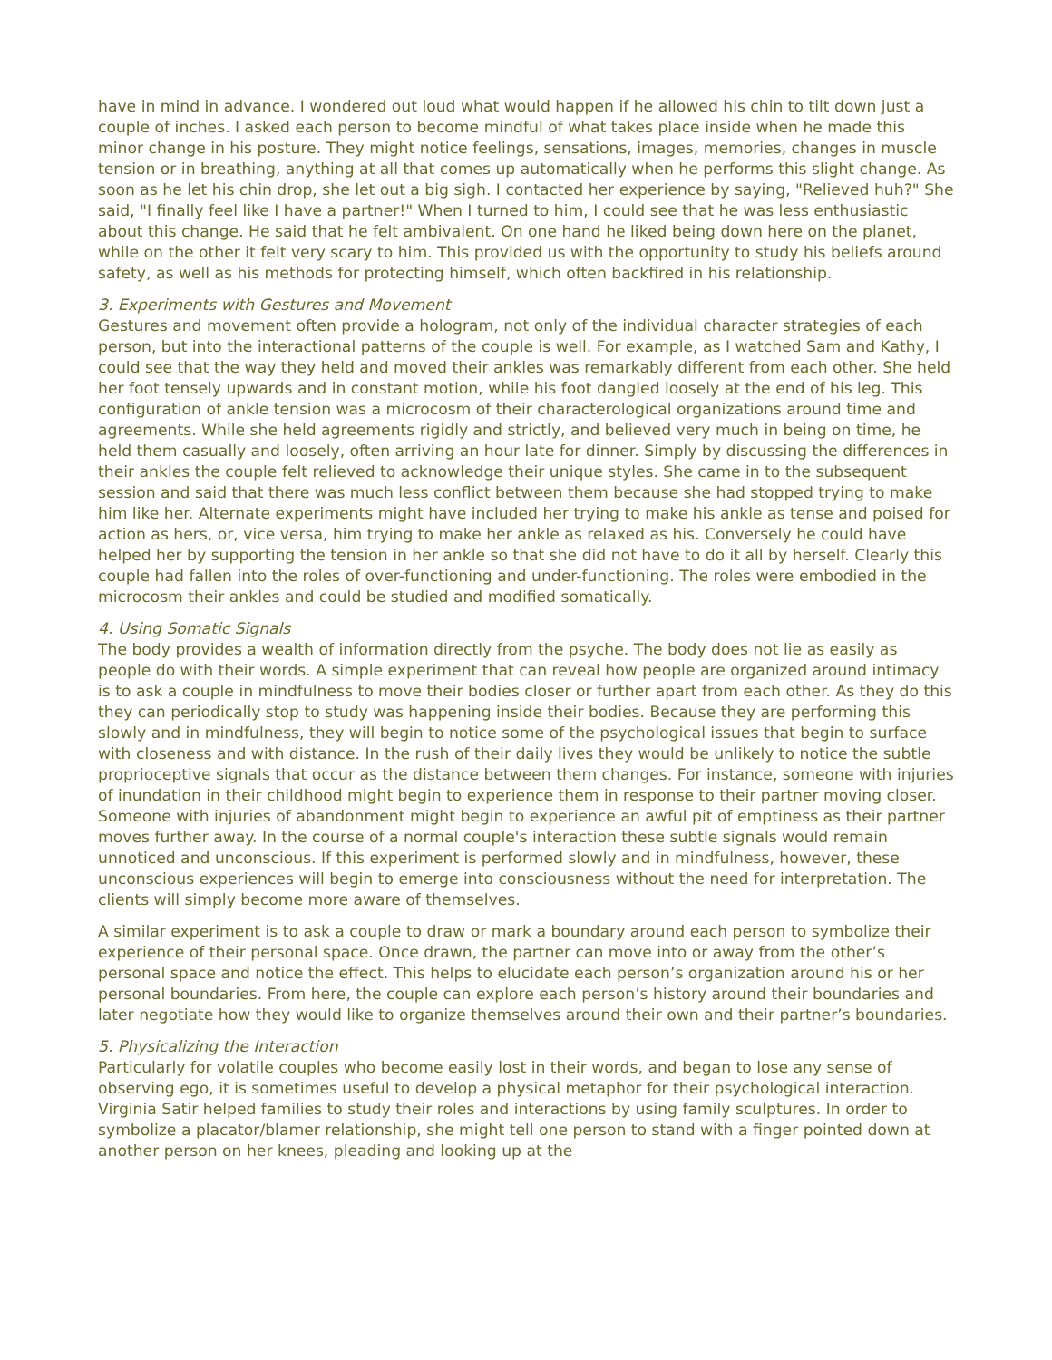have in mind in advance. I wondered out loud what would happen if he allowed his chin to tilt down just a couple of inches. I asked each person to become mindful of what takes place inside when he made this minor change in his posture. They might notice feelings, sensations, images, memories, changes in muscle tension or in breathing, anything at all that comes up automatically when he performs this slight change. As soon as he let his chin drop, she let out a big sigh. I contacted her experience by saying, "Relieved huh?" She said, "I finally feel like I have a partner!" When I turned to him, I could see that he was less enthusiastic about this change. He said that he felt ambivalent. On one hand he liked being down here on the planet, while on the other it felt very scary to him. This provided us with the opportunity to study his beliefs around safety, as well as his methods for protecting himself, which often backfired in his relationship.
3. Experiments with Gestures and Movement
Gestures and movement often provide a hologram, not only of the individual character strategies of each person, but into the interactional patterns of the couple is well. For example, as I watched Sam and Kathy, I could see that the way they held and moved their ankles was remarkably different from each other. She held her foot tensely upwards and in constant motion, while his foot dangled loosely at the end of his leg. This configuration of ankle tension was a microcosm of their characterological organizations around time and agreements. While she held agreements rigidly and strictly, and believed very much in being on time, he held them casually and loosely, often arriving an hour late for dinner. Simply by discussing the differences in their ankles the couple felt relieved to acknowledge their unique styles. She came in to the subsequent session and said that there was much less conflict between them because she had stopped trying to make him like her. Alternate experiments might have included her trying to make his ankle as tense and poised for action as hers, or, vice versa, him trying to make her ankle as relaxed as his. Conversely he could have helped her by supporting the tension in her ankle so that she did not have to do it all by herself. Clearly this couple had fallen into the roles of over-functioning and under-functioning. The roles were embodied in the microcosm their ankles and could be studied and modified somatically.
4. Using Somatic Signals
The body provides a wealth of information directly from the psyche. The body does not lie as easily as people do with their words. A simple experiment that can reveal how people are organized around intimacy is to ask a couple in mindfulness to move their bodies closer or further apart from each other. As they do this they can periodically stop to study was happening inside their bodies. Because they are performing this slowly and in mindfulness, they will begin to notice some of the psychological issues that begin to surface with closeness and with distance. In the rush of their daily lives they would be unlikely to notice the subtle proprioceptive signals that occur as the distance between them changes. For instance, someone with injuries of inundation in their childhood might begin to experience them in response to their partner moving closer. Someone with injuries of abandonment might begin to experience an awful pit of emptiness as their partner moves further away. In the course of a normal couple's interaction these subtle signals would remain unnoticed and unconscious. If this experiment is performed slowly and in mindfulness, however, these unconscious experiences will begin to emerge into consciousness without the need for interpretation. The clients will simply become more aware of themselves.
A similar experiment is to ask a couple to draw or mark a boundary around each person to symbolize their experience of their personal space. Once drawn, the partner can move into or away from the other’s personal space and notice the effect. This helps to elucidate each person’s organization around his or her personal boundaries. From here, the couple can explore each person’s history around their boundaries and later negotiate how they would like to organize themselves around their own and their partner’s boundaries.
5. Physicalizing the Interaction
Particularly for volatile couples who become easily lost in their words, and began to lose any sense of observing ego, it is sometimes useful to develop a physical metaphor for their psychological interaction. Virginia Satir helped families to study their roles and interactions by using family sculptures. In order to symbolize a placator/blamer relationship, she might tell one person to stand with a finger pointed down at another person on her knees, pleading and looking up at the